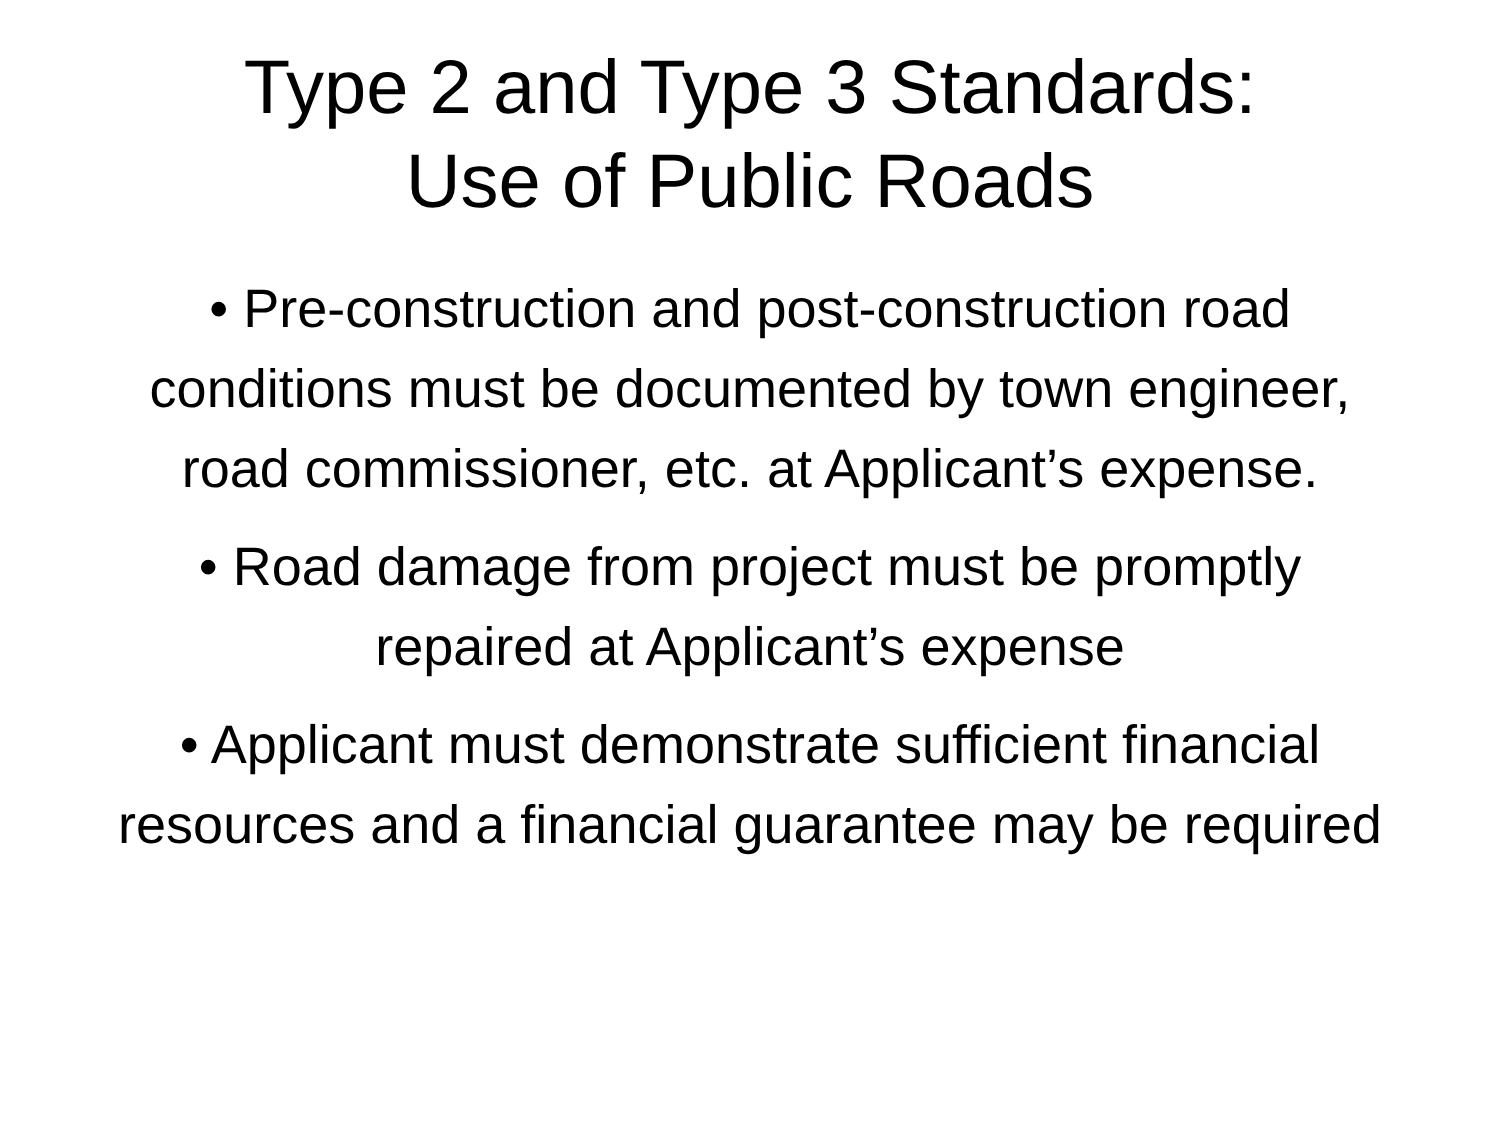Type 2 and Type 3 Standards:
Use of Public Roads
• Pre-construction and post-construction road conditions must be documented by town engineer, road commissioner, etc. at Applicant’s expense.
• Road damage from project must be promptly repaired at Applicant’s expense
• Applicant must demonstrate sufficient financial resources and a financial guarantee may be required